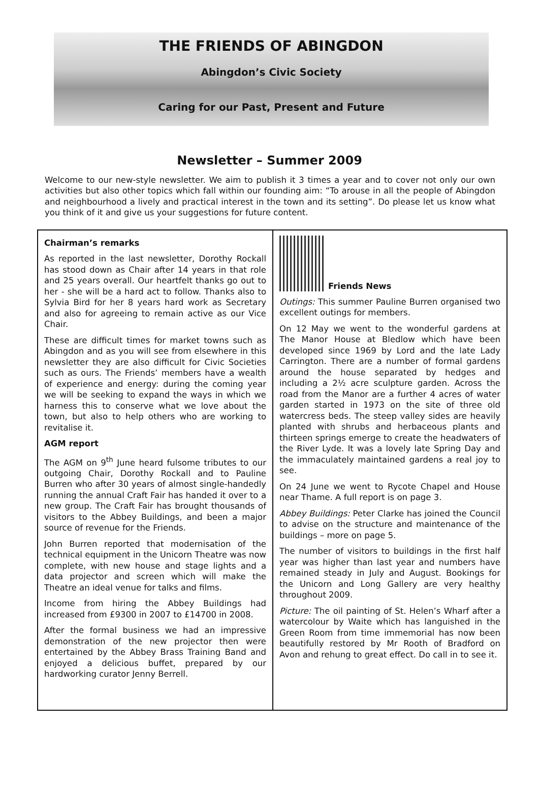THE FRIENDS OF ABINGDON
Abingdon’s Civic Society
Caring for our Past, Present and Future
Newsletter – Summer 2009
Welcome to our new-style newsletter. We aim to publish it 3 times a year and to cover not only our own activities but also other topics which fall within our founding aim: “To arouse in all the people of Abingdon and neighbourhood a lively and practical interest in the town and its setting”. Do please let us know what you think of it and give us your suggestions for future content.
Chairman’s remarks
As reported in the last newsletter, Dorothy Rockall has stood down as Chair after 14 years in that role and 25 years overall. Our heartfelt thanks go out to her - she will be a hard act to follow. Thanks also to Sylvia Bird for her 8 years hard work as Secretary and also for agreeing to remain active as our Vice Chair.
These are difficult times for market towns such as Abingdon and as you will see from elsewhere in this newsletter they are also difficult for Civic Societies such as ours. The Friends’ members have a wealth of experience and energy: during the coming year we will be seeking to expand the ways in which we harness this to conserve what we love about the town, but also to help others who are working to revitalise it.
AGM report
The AGM on 9<sup>th</sup> June heard fulsome tributes to our outgoing Chair, Dorothy Rockall and to Pauline Burren who after 30 years of almost single-handedly running the annual Craft Fair has handed it over to a new group. The Craft Fair has brought thousands of visitors to the Abbey Buildings, and been a major source of revenue for the Friends.
John Burren reported that modernisation of the technical equipment in the Unicorn Theatre was now complete, with new house and stage lights and a data projector and screen which will make the Theatre an ideal venue for talks and films.
Income from hiring the Abbey Buildings had increased from £9300 in 2007 to £14700 in 2008.
After the formal business we had an impressive demonstration of the new projector then were entertained by the Abbey Brass Training Band and enjoyed a delicious buffet, prepared by our hardworking curator Jenny Berrell.
Friends News
Outings: This summer Pauline Burren organised two excellent outings for members.
On 12 May we went to the wonderful gardens at The Manor House at Bledlow which have been developed since 1969 by Lord and the late Lady Carrington. There are a number of formal gardens around the house separated by hedges and including a 2½ acre sculpture garden. Across the road from the Manor are a further 4 acres of water garden started in 1973 on the site of three old watercress beds. The steep valley sides are heavily planted with shrubs and herbaceous plants and thirteen springs emerge to create the headwaters of the River Lyde. It was a lovely late Spring Day and the immaculately maintained gardens a real joy to see.
On 24 June we went to Rycote Chapel and House near Thame. A full report is on page 3.
Abbey Buildings: Peter Clarke has joined the Council to advise on the structure and maintenance of the buildings – more on page 5.
The number of visitors to buildings in the first half year was higher than last year and numbers have remained steady in July and August. Bookings for the Unicorn and Long Gallery are very healthy throughout 2009.
Picture: The oil painting of St. Helen’s Wharf after a watercolour by Waite which has languished in the Green Room from time immemorial has now been beautifully restored by Mr Rooth of Bradford on Avon and rehung to great effect. Do call in to see it.